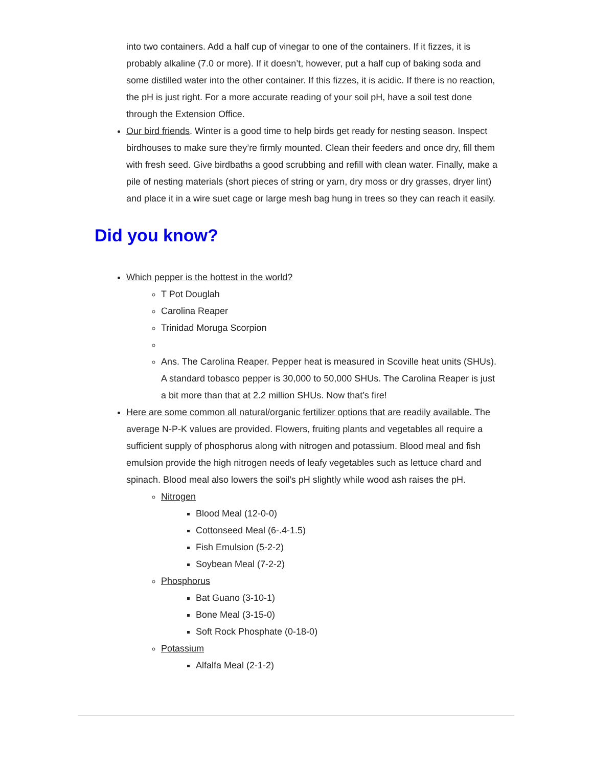into two containers. Add a half cup of vinegar to one of the containers. If it fizzes, it is probably alkaline (7.0 or more). If it doesn’t, however, put a half cup of baking soda and some distilled water into the other container. If this fizzes, it is acidic. If there is no reaction, the pH is just right. For a more accurate reading of your soil pH, have a soil test done through the Extension Office.
Our bird friends. Winter is a good time to help birds get ready for nesting season. Inspect birdhouses to make sure they’re firmly mounted. Clean their feeders and once dry, fill them with fresh seed. Give birdbaths a good scrubbing and refill with clean water. Finally, make a pile of nesting materials (short pieces of string or yarn, dry moss or dry grasses, dryer lint) and place it in a wire suet cage or large mesh bag hung in trees so they can reach it easily.
Did you know?
Which pepper is the hottest in the world?
T Pot Douglah
Carolina Reaper
Trinidad Moruga Scorpion
Ans. The Carolina Reaper. Pepper heat is measured in Scoville heat units (SHUs). A standard tobasco pepper is 30,000 to 50,000 SHUs. The Carolina Reaper is just a bit more than that at 2.2 million SHUs. Now that’s fire!
Here are some common all natural/organic fertilizer options that are readily available. The average N-P-K values are provided. Flowers, fruiting plants and vegetables all require a sufficient supply of phosphorus along with nitrogen and potassium. Blood meal and fish emulsion provide the high nitrogen needs of leafy vegetables such as lettuce chard and spinach. Blood meal also lowers the soil’s pH slightly while wood ash raises the pH.
Nitrogen
Blood Meal (12-0-0)
Cottonseed Meal (6-.4-1.5)
Fish Emulsion (5-2-2)
Soybean Meal (7-2-2)
Phosphorus
Bat Guano (3-10-1)
Bone Meal (3-15-0)
Soft Rock Phosphate (0-18-0)
Potassium
Alfalfa Meal (2-1-2)